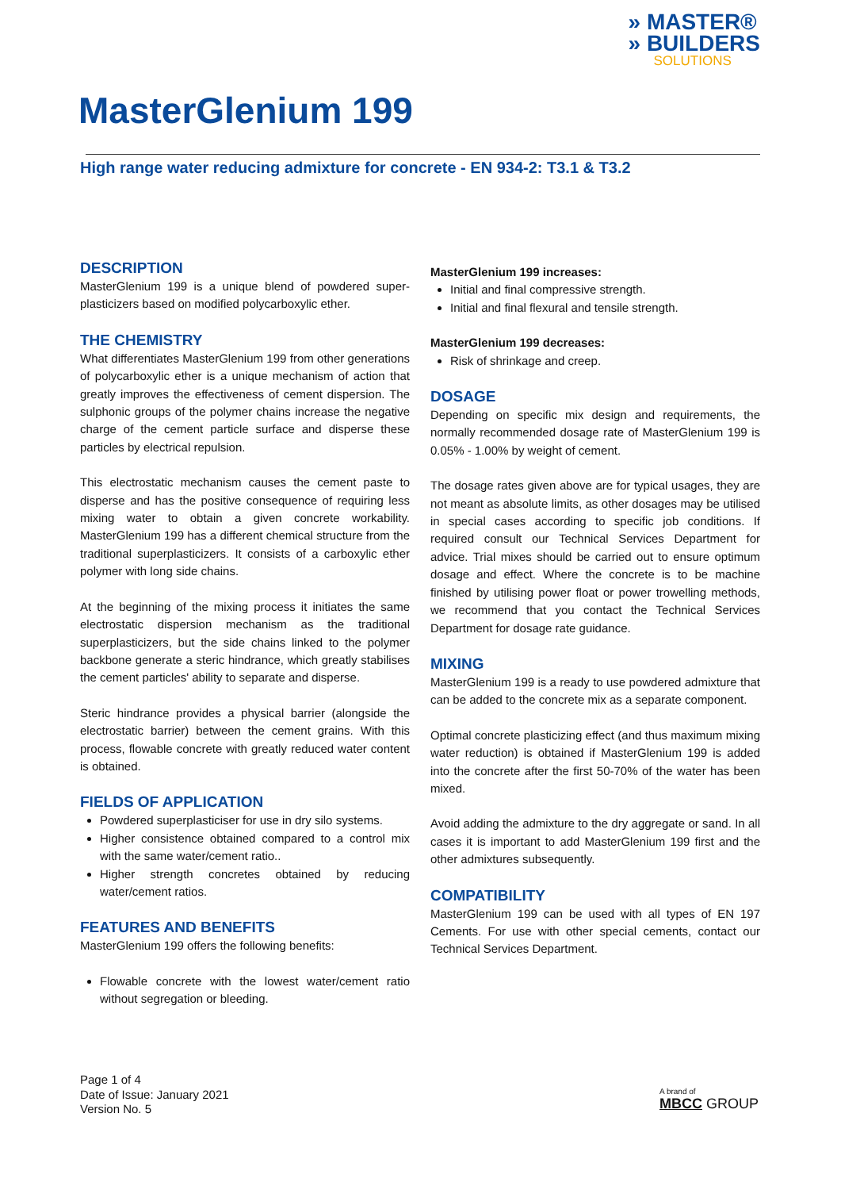» MASTER®
» BUILDERS
SOLUTIONS
MasterGlenium 199
High range water reducing admixture for concrete - EN 934-2: T3.1 & T3.2
DESCRIPTION
MasterGlenium 199 is a unique blend of powdered super-plasticizers based on modified polycarboxylic ether.
THE CHEMISTRY
What differentiates MasterGlenium 199 from other generations of polycarboxylic ether is a unique mechanism of action that greatly improves the effectiveness of cement dispersion. The sulphonic groups of the polymer chains increase the negative charge of the cement particle surface and disperse these particles by electrical repulsion.
This electrostatic mechanism causes the cement paste to disperse and has the positive consequence of requiring less mixing water to obtain a given concrete workability. MasterGlenium 199 has a different chemical structure from the traditional superplasticizers. It consists of a carboxylic ether polymer with long side chains.
At the beginning of the mixing process it initiates the same electrostatic dispersion mechanism as the traditional superplasticizers, but the side chains linked to the polymer backbone generate a steric hindrance, which greatly stabilises the cement particles' ability to separate and disperse.
Steric hindrance provides a physical barrier (alongside the electrostatic barrier) between the cement grains. With this process, flowable concrete with greatly reduced water content is obtained.
FIELDS OF APPLICATION
Powdered superplasticiser for use in dry silo systems.
Higher consistence obtained compared to a control mix with the same water/cement ratio..
Higher strength concretes obtained by reducing water/cement ratios.
FEATURES AND BENEFITS
MasterGlenium 199 offers the following benefits:
Flowable concrete with the lowest water/cement ratio without segregation or bleeding.
MasterGlenium 199 increases:
Initial and final compressive strength.
Initial and final flexural and tensile strength.
MasterGlenium 199 decreases:
Risk of shrinkage and creep.
DOSAGE
Depending on specific mix design and requirements, the normally recommended dosage rate of MasterGlenium 199 is 0.05% - 1.00% by weight of cement.
The dosage rates given above are for typical usages, they are not meant as absolute limits, as other dosages may be utilised in special cases according to specific job conditions. If required consult our Technical Services Department for advice. Trial mixes should be carried out to ensure optimum dosage and effect. Where the concrete is to be machine finished by utilising power float or power trowelling methods, we recommend that you contact the Technical Services Department for dosage rate guidance.
MIXING
MasterGlenium 199 is a ready to use powdered admixture that can be added to the concrete mix as a separate component.
Optimal concrete plasticizing effect (and thus maximum mixing water reduction) is obtained if MasterGlenium 199 is added into the concrete after the first 50-70% of the water has been mixed.
Avoid adding the admixture to the dry aggregate or sand. In all cases it is important to add MasterGlenium 199 first and the other admixtures subsequently.
COMPATIBILITY
MasterGlenium 199 can be used with all types of EN 197 Cements. For use with other special cements, contact our Technical Services Department.
Page 1 of 4
Date of Issue: January 2021
Version No. 5
A brand of
MBCC GROUP